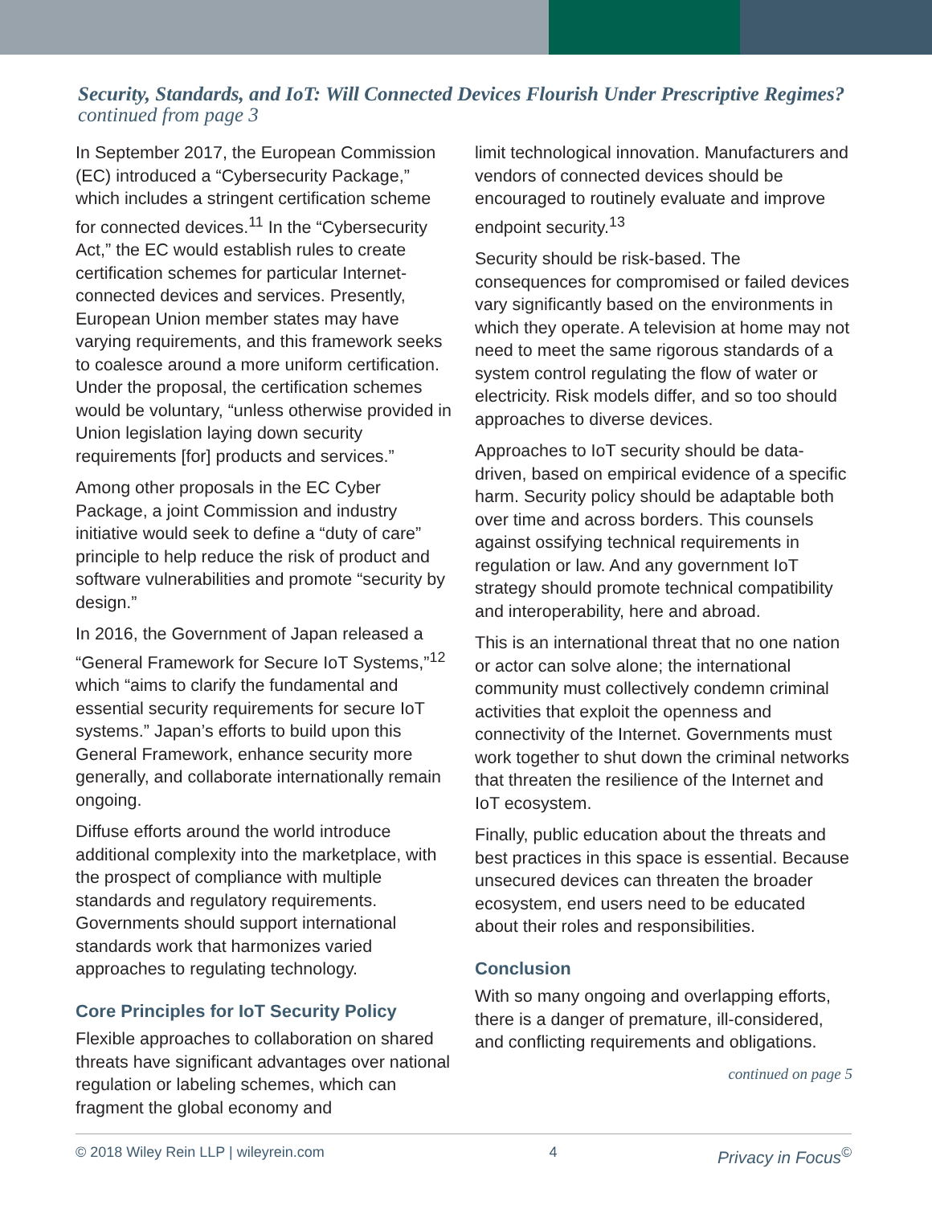Security, Standards, and IoT: Will Connected Devices Flourish Under Prescriptive Regimes? continued from page 3
In September 2017, the European Commission (EC) introduced a “Cybersecurity Package,” which includes a stringent certification scheme for connected devices.<sup>11</sup> In the “Cybersecurity Act,” the EC would establish rules to create certification schemes for particular Internet-connected devices and services. Presently, European Union member states may have varying requirements, and this framework seeks to coalesce around a more uniform certification. Under the proposal, the certification schemes would be voluntary, “unless otherwise provided in Union legislation laying down security requirements [for] products and services.”
Among other proposals in the EC Cyber Package, a joint Commission and industry initiative would seek to define a “duty of care” principle to help reduce the risk of product and software vulnerabilities and promote “security by design.”
In 2016, the Government of Japan released a “General Framework for Secure IoT Systems,”<sup>12</sup> which “aims to clarify the fundamental and essential security requirements for secure IoT systems.” Japan’s efforts to build upon this General Framework, enhance security more generally, and collaborate internationally remain ongoing.
Diffuse efforts around the world introduce additional complexity into the marketplace, with the prospect of compliance with multiple standards and regulatory requirements. Governments should support international standards work that harmonizes varied approaches to regulating technology.
Core Principles for IoT Security Policy
Flexible approaches to collaboration on shared threats have significant advantages over national regulation or labeling schemes, which can fragment the global economy and
limit technological innovation. Manufacturers and vendors of connected devices should be encouraged to routinely evaluate and improve endpoint security.<sup>13</sup>
Security should be risk-based. The consequences for compromised or failed devices vary significantly based on the environments in which they operate. A television at home may not need to meet the same rigorous standards of a system control regulating the flow of water or electricity. Risk models differ, and so too should approaches to diverse devices.
Approaches to IoT security should be data-driven, based on empirical evidence of a specific harm. Security policy should be adaptable both over time and across borders. This counsels against ossifying technical requirements in regulation or law. And any government IoT strategy should promote technical compatibility and interoperability, here and abroad.
This is an international threat that no one nation or actor can solve alone; the international community must collectively condemn criminal activities that exploit the openness and connectivity of the Internet. Governments must work together to shut down the criminal networks that threaten the resilience of the Internet and IoT ecosystem.
Finally, public education about the threats and best practices in this space is essential. Because unsecured devices can threaten the broader ecosystem, end users need to be educated about their roles and responsibilities.
Conclusion
With so many ongoing and overlapping efforts, there is a danger of premature, ill-considered, and conflicting requirements and obligations.
continued on page 5
© 2018 Wiley Rein LLP | wileyrein.com 4 Privacy in Focus<sup>©</sup>